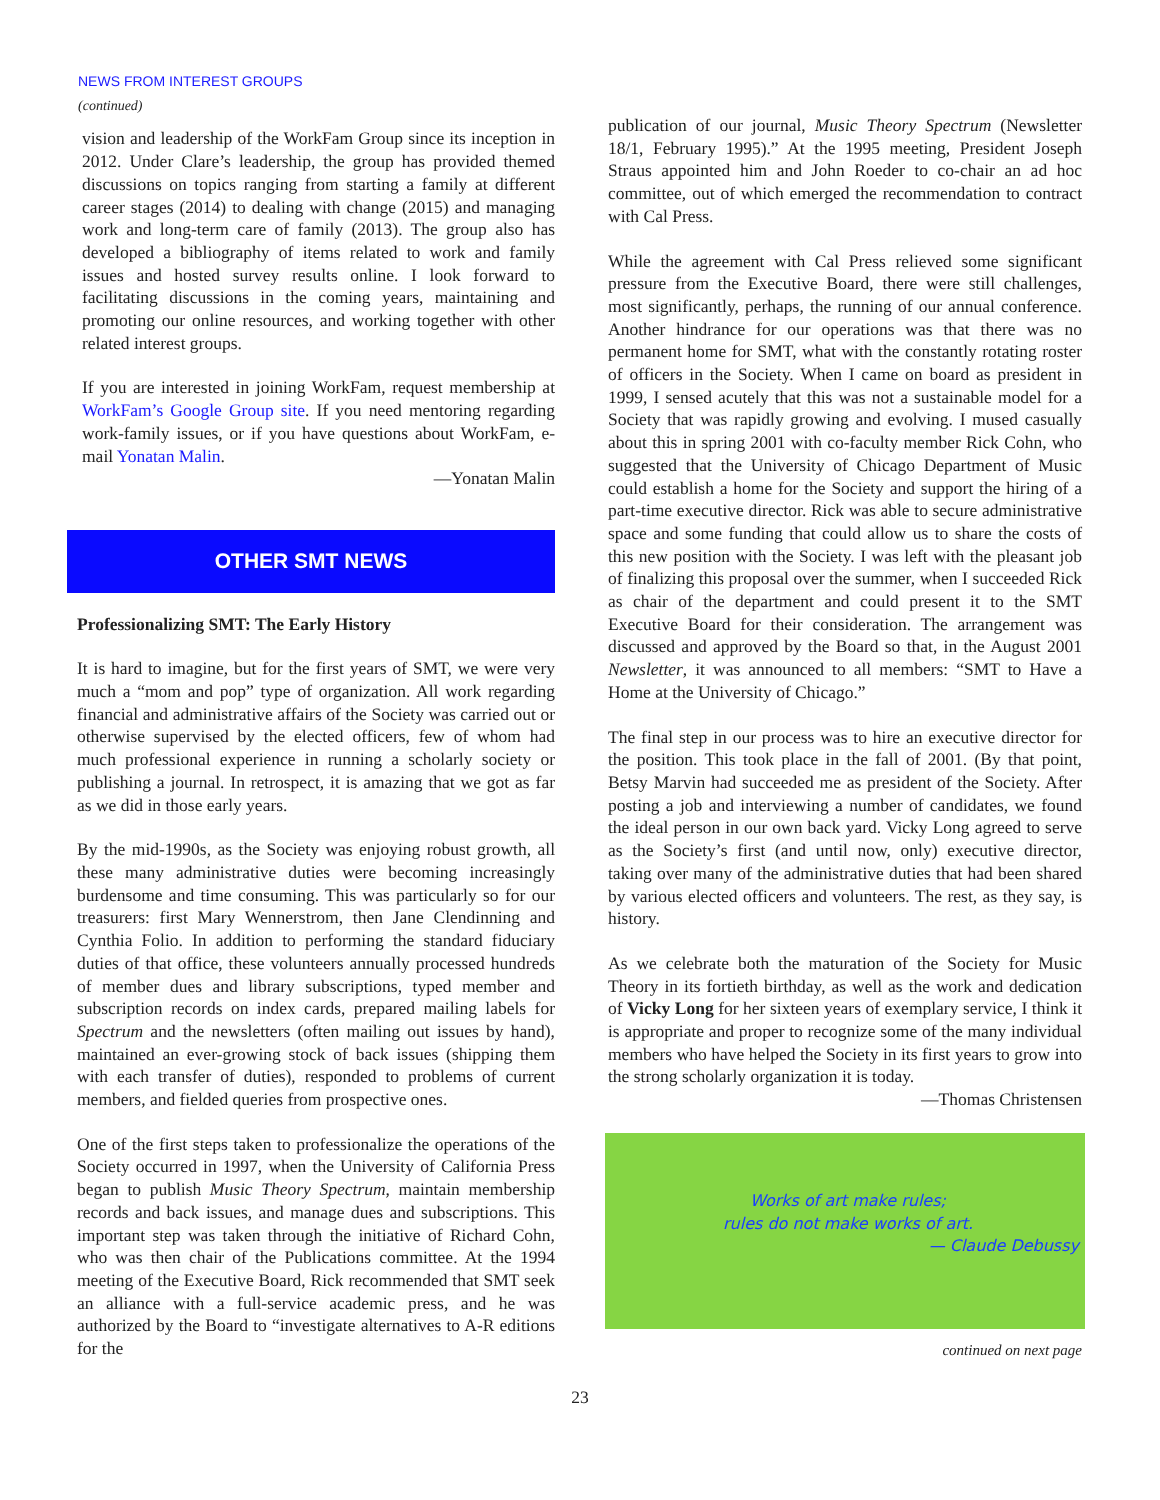NEWS FROM INTEREST GROUPS
(continued)
vision and leadership of the WorkFam Group since its inception in 2012. Under Clare’s leadership, the group has provided themed discussions on topics ranging from starting a family at different career stages (2014) to dealing with change (2015) and managing work and long-term care of family (2013). The group also has developed a bibliography of items related to work and family issues and hosted survey results online. I look forward to facilitating discussions in the coming years, maintaining and promoting our online resources, and working together with other related interest groups.
If you are interested in joining WorkFam, request membership at WorkFam’s Google Group site. If you need mentoring regarding work-family issues, or if you have questions about WorkFam, e-mail Yonatan Malin.
—Yonatan Malin
OTHER SMT NEWS
Professionalizing SMT: The Early History
It is hard to imagine, but for the first years of SMT, we were very much a “mom and pop” type of organization. All work regarding financial and administrative affairs of the Society was carried out or otherwise supervised by the elected officers, few of whom had much professional experience in running a scholarly society or publishing a journal. In retrospect, it is amazing that we got as far as we did in those early years.
By the mid-1990s, as the Society was enjoying robust growth, all these many administrative duties were becoming increasingly burdensome and time consuming. This was particularly so for our treasurers: first Mary Wennerstrom, then Jane Clendinning and Cynthia Folio. In addition to performing the standard fiduciary duties of that office, these volunteers annually processed hundreds of member dues and library subscriptions, typed member and subscription records on index cards, prepared mailing labels for Spectrum and the newsletters (often mailing out issues by hand), maintained an ever-growing stock of back issues (shipping them with each transfer of duties), responded to problems of current members, and fielded queries from prospective ones.
One of the first steps taken to professionalize the operations of the Society occurred in 1997, when the University of California Press began to publish Music Theory Spectrum, maintain membership records and back issues, and manage dues and subscriptions. This important step was taken through the initiative of Richard Cohn, who was then chair of the Publications committee. At the 1994 meeting of the Executive Board, Rick recommended that SMT seek an alliance with a full-service academic press, and he was authorized by the Board to “investigate alternatives to A-R editions for the
publication of our journal, Music Theory Spectrum (Newsletter 18/1, February 1995).” At the 1995 meeting, President Joseph Straus appointed him and John Roeder to co-chair an ad hoc committee, out of which emerged the recommendation to contract with Cal Press.
While the agreement with Cal Press relieved some significant pressure from the Executive Board, there were still challenges, most significantly, perhaps, the running of our annual conference. Another hindrance for our operations was that there was no permanent home for SMT, what with the constantly rotating roster of officers in the Society. When I came on board as president in 1999, I sensed acutely that this was not a sustainable model for a Society that was rapidly growing and evolving. I mused casually about this in spring 2001 with co-faculty member Rick Cohn, who suggested that the University of Chicago Department of Music could establish a home for the Society and support the hiring of a part-time executive director. Rick was able to secure administrative space and some funding that could allow us to share the costs of this new position with the Society. I was left with the pleasant job of finalizing this proposal over the summer, when I succeeded Rick as chair of the department and could present it to the SMT Executive Board for their consideration. The arrangement was discussed and approved by the Board so that, in the August 2001 Newsletter, it was announced to all members: “SMT to Have a Home at the University of Chicago.”
The final step in our process was to hire an executive director for the position. This took place in the fall of 2001. (By that point, Betsy Marvin had succeeded me as president of the Society. After posting a job and interviewing a number of candidates, we found the ideal person in our own back yard. Vicky Long agreed to serve as the Society’s first (and until now, only) executive director, taking over many of the administrative duties that had been shared by various elected officers and volunteers. The rest, as they say, is history.
As we celebrate both the maturation of the Society for Music Theory in its fortieth birthday, as well as the work and dedication of Vicky Long for her sixteen years of exemplary service, I think it is appropriate and proper to recognize some of the many individual members who have helped the Society in its first years to grow into the strong scholarly organization it is today.
—Thomas Christensen
Works of art make rules;
rules do not make works of art.
— Claude Debussy
continued on next page
23